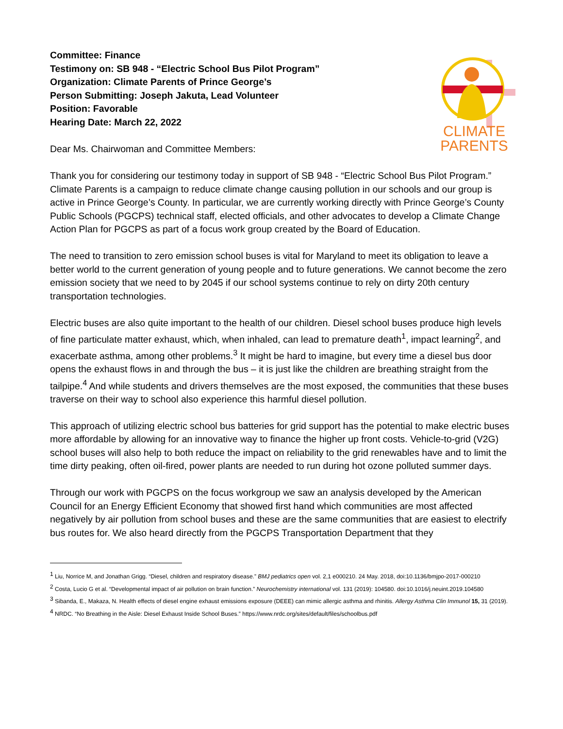Committee: Finance
Testimony on: SB 948 - “Electric School Bus Pilot Program”
Organization: Climate Parents of Prince George’s
Person Submitting: Joseph Jakuta, Lead Volunteer
Position: Favorable
Hearing Date: March 22, 2022
Dear Ms. Chairwoman and Committee Members:
CLIMATE
PARENTS
Thank you for considering our testimony today in support of SB 948 - “Electric School Bus Pilot Program.” Climate Parents is a campaign to reduce climate change causing pollution in our schools and our group is active in Prince George’s County. In particular, we are currently working directly with Prince George’s County Public Schools (PGCPS) technical staff, elected officials, and other advocates to develop a Climate Change Action Plan for PGCPS as part of a focus work group created by the Board of Education.
The need to transition to zero emission school buses is vital for Maryland to meet its obligation to leave a better world to the current generation of young people and to future generations. We cannot become the zero emission society that we need to by 2045 if our school systems continue to rely on dirty 20th century transportation technologies.
Electric buses are also quite important to the health of our children. Diesel school buses produce high levels of fine particulate matter exhaust, which, when inhaled, can lead to premature death<sup>1</sup>, impact learning<sup>2</sup>, and exacerbate asthma, among other problems.<sup>3</sup> It might be hard to imagine, but every time a diesel bus door opens the exhaust flows in and through the bus – it is just like the children are breathing straight from the tailpipe.<sup>4</sup> And while students and drivers themselves are the most exposed, the communities that these buses traverse on their way to school also experience this harmful diesel pollution.
This approach of utilizing electric school bus batteries for grid support has the potential to make electric buses more affordable by allowing for an innovative way to finance the higher up front costs. Vehicle-to-grid (V2G) school buses will also help to both reduce the impact on reliability to the grid renewables have and to limit the time dirty peaking, often oil-fired, power plants are needed to run during hot ozone polluted summer days.
Through our work with PGCPS on the focus workgroup we saw an analysis developed by the American Council for an Energy Efficient Economy that showed first hand which communities are most affected negatively by air pollution from school buses and these are the same communities that are easiest to electrify bus routes for. We also heard directly from the PGCPS Transportation Department that they
<sup>1</sup> Liu, Norrice M, and Jonathan Grigg. “Diesel, children and respiratory disease.” BMJ pediatrics open vol. 2,1 e000210. 24 May. 2018, doi:10.1136/bmjpo-2017-000210
<sup>2</sup> Costa, Lucio G et al. “Developmental impact of air pollution on brain function.” Neurochemistry international vol. 131 (2019): 104580. doi:10.1016/j.neuint.2019.104580
<sup>3</sup> Sibanda, E., Makaza, N. Health effects of diesel engine exhaust emissions exposure (DEEE) can mimic allergic asthma and rhinitis. Allergy Asthma Clin Immunol 15, 31 (2019).
<sup>4</sup> NRDC. “No Breathing in the Aisle: Diesel Exhaust Inside School Buses.” https://www.nrdc.org/sites/default/files/schoolbus.pdf